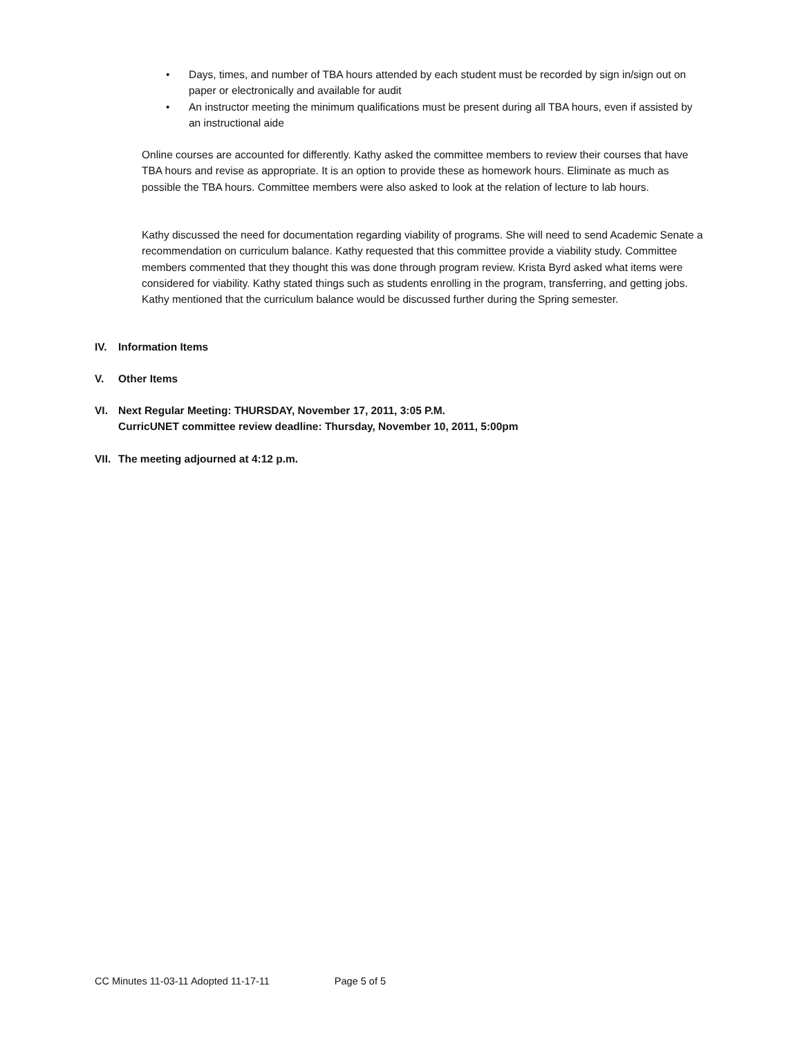• Days, times, and number of TBA hours attended by each student must be recorded by sign in/sign out on paper or electronically and available for audit
• An instructor meeting the minimum qualifications must be present during all TBA hours, even if assisted by an instructional aide
Online courses are accounted for differently. Kathy asked the committee members to review their courses that have TBA hours and revise as appropriate. It is an option to provide these as homework hours. Eliminate as much as possible the TBA hours. Committee members were also asked to look at the relation of lecture to lab hours.
Kathy discussed the need for documentation regarding viability of programs. She will need to send Academic Senate a recommendation on curriculum balance. Kathy requested that this committee provide a viability study. Committee members commented that they thought this was done through program review. Krista Byrd asked what items were considered for viability. Kathy stated things such as students enrolling in the program, transferring, and getting jobs. Kathy mentioned that the curriculum balance would be discussed further during the Spring semester.
IV. Information Items
V. Other Items
VI. Next Regular Meeting: THURSDAY, November 17, 2011, 3:05 P.M.
CurricUNET committee review deadline: Thursday, November 10, 2011, 5:00pm
VII. The meeting adjourned at 4:12 p.m.
CC Minutes 11-03-11 Adopted 11-17-11 Page 5 of 5